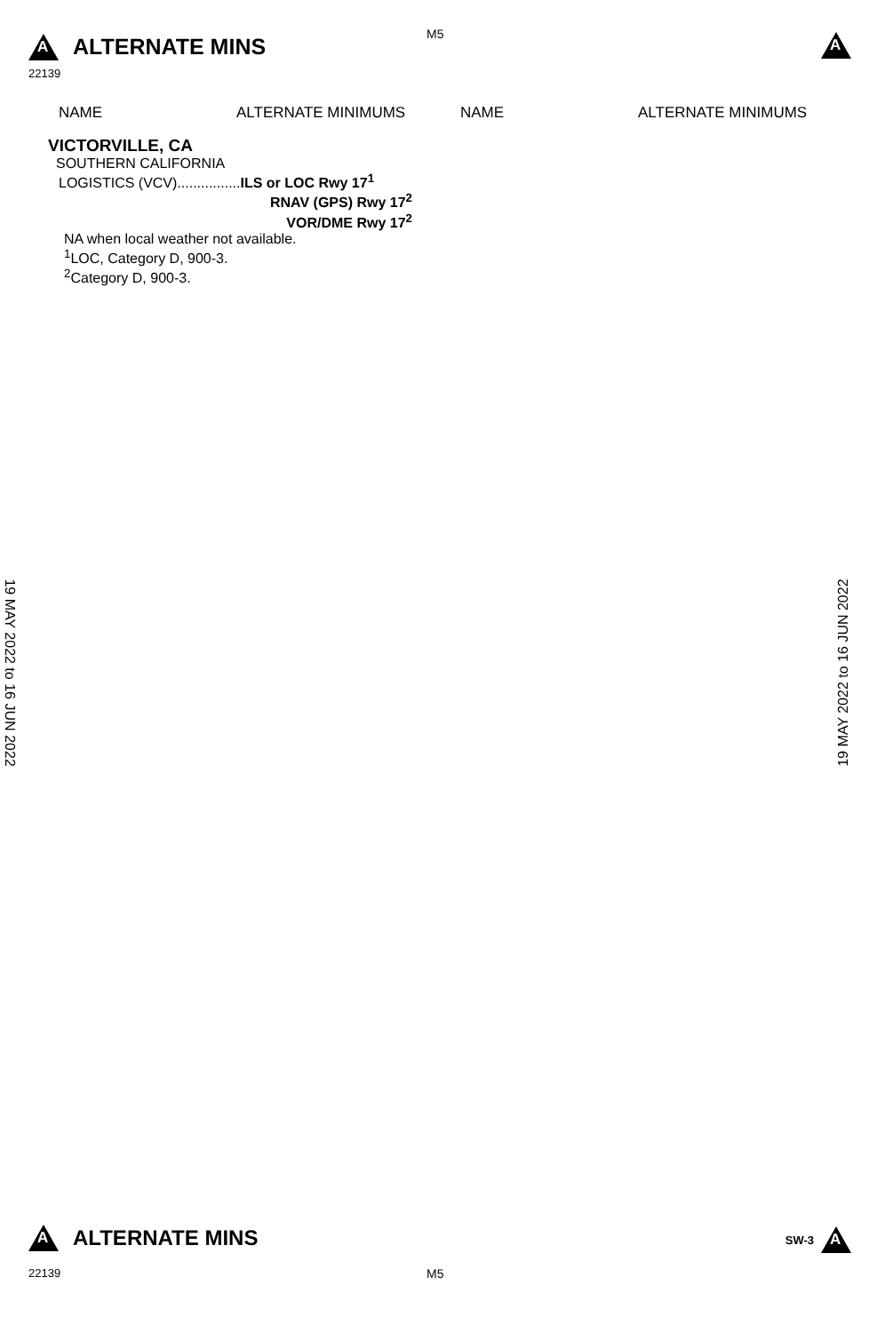A
ALTERNATE MINS
M5 A
22139
NAME ALTERNATE MINIMUMS NAME ALTERNATE MINIMUMS
VICTORVILLE, CA
SOUTHERN CALIFORNIA
LOGISTICS (VCV)................ILS or LOC Rwy 17<sup>1</sup>
RNAV (GPS) Rwy 17<sup>2</sup>
VOR/DME Rwy 17<sup>2</sup>
NA when local weather not available.
<sup>1</sup> LOC, Category D, 900-3.
<sup>2</sup> Category D, 900-3.
19 MAY 2022 to 16 JUN 2022 19 MAY 2022 to 16 JUN 2022
A
ALTERNATE MINS
SW-3
A
22139 M5